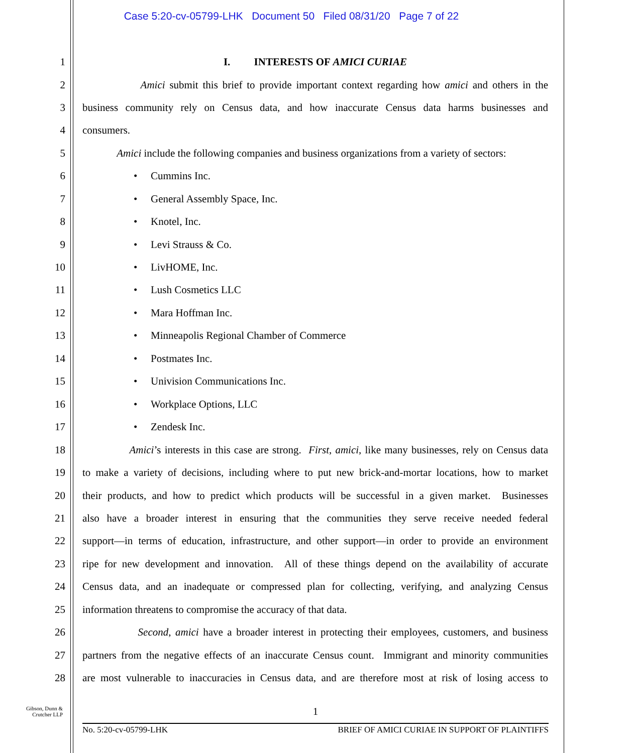Case 5:20-cv-05799-LHK Document 50 Filed 08/31/20 Page 7 of 22
1 I. INTERESTS OF AMICI CURIAE
2 Amici submit this brief to provide important context regarding how amici and others in the
3 business community rely on Census data, and how inaccurate Census data harms businesses and
4 consumers.
5 Amici include the following companies and business organizations from a variety of sectors:
6 • Cummins Inc.
7 • General Assembly Space, Inc.
8 • Knotel, Inc.
9 • Levi Strauss & Co.
10 • LivHOME, Inc.
11 • Lush Cosmetics LLC
12 • Mara Hoffman Inc.
13 • Minneapolis Regional Chamber of Commerce
14 • Postmates Inc.
15 • Univision Communications Inc.
16 • Workplace Options, LLC
17 • Zendesk Inc.
18 Amici’s interests in this case are strong. First, amici, like many businesses, rely on Census data
19 to make a variety of decisions, including where to put new brick-and-mortar locations, how to market
20 their products, and how to predict which products will be successful in a given market. Businesses
21 also have a broader interest in ensuring that the communities they serve receive needed federal
22 support—in terms of education, infrastructure, and other support—in order to provide an environment
23 ripe for new development and innovation. All of these things depend on the availability of accurate
24 Census data, and an inadequate or compressed plan for collecting, verifying, and analyzing Census
25 information threatens to compromise the accuracy of that data.
26 Second, amici have a broader interest in protecting their employees, customers, and business
27 partners from the negative effects of an inaccurate Census count. Immigrant and minority communities
28 are most vulnerable to inaccuracies in Census data, and are therefore most at risk of losing access to
Gibson, Dunn &
Crutcher LLP
1
No. 5:20-cv-05799-LHK BRIEF OF AMICI CURIAE IN SUPPORT OF PLAINTIFFS